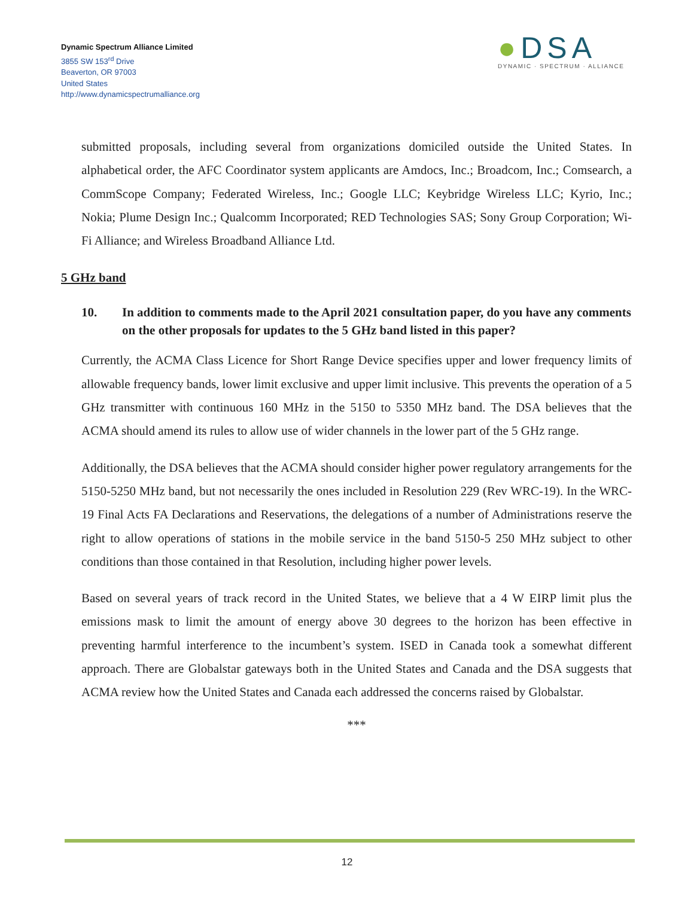Dynamic Spectrum Alliance Limited
3855 SW 153<sup>rd</sup> Drive
Beaverton, OR 97003
United States
http://www.dynamicspectrumalliance.org
●DSA
DYNAMIC · SPECTRUM · ALLIANCE
submitted proposals, including several from organizations domiciled outside the United States. In alphabetical order, the AFC Coordinator system applicants are Amdocs, Inc.; Broadcom, Inc.; Comsearch, a CommScope Company; Federated Wireless, Inc.; Google LLC; Keybridge Wireless LLC; Kyrio, Inc.; Nokia; Plume Design Inc.; Qualcomm Incorporated; RED Technologies SAS; Sony Group Corporation; Wi-Fi Alliance; and Wireless Broadband Alliance Ltd.
5 GHz band
10. In addition to comments made to the April 2021 consultation paper, do you have any comments on the other proposals for updates to the 5 GHz band listed in this paper?
Currently, the ACMA Class Licence for Short Range Device specifies upper and lower frequency limits of allowable frequency bands, lower limit exclusive and upper limit inclusive. This prevents the operation of a 5 GHz transmitter with continuous 160 MHz in the 5150 to 5350 MHz band. The DSA believes that the ACMA should amend its rules to allow use of wider channels in the lower part of the 5 GHz range.
Additionally, the DSA believes that the ACMA should consider higher power regulatory arrangements for the 5150-5250 MHz band, but not necessarily the ones included in Resolution 229 (Rev WRC-19). In the WRC-19 Final Acts FA Declarations and Reservations, the delegations of a number of Administrations reserve the right to allow operations of stations in the mobile service in the band 5150-5 250 MHz subject to other conditions than those contained in that Resolution, including higher power levels.
Based on several years of track record in the United States, we believe that a 4 W EIRP limit plus the emissions mask to limit the amount of energy above 30 degrees to the horizon has been effective in preventing harmful interference to the incumbent’s system. ISED in Canada took a somewhat different approach. There are Globalstar gateways both in the United States and Canada and the DSA suggests that ACMA review how the United States and Canada each addressed the concerns raised by Globalstar.
***
12